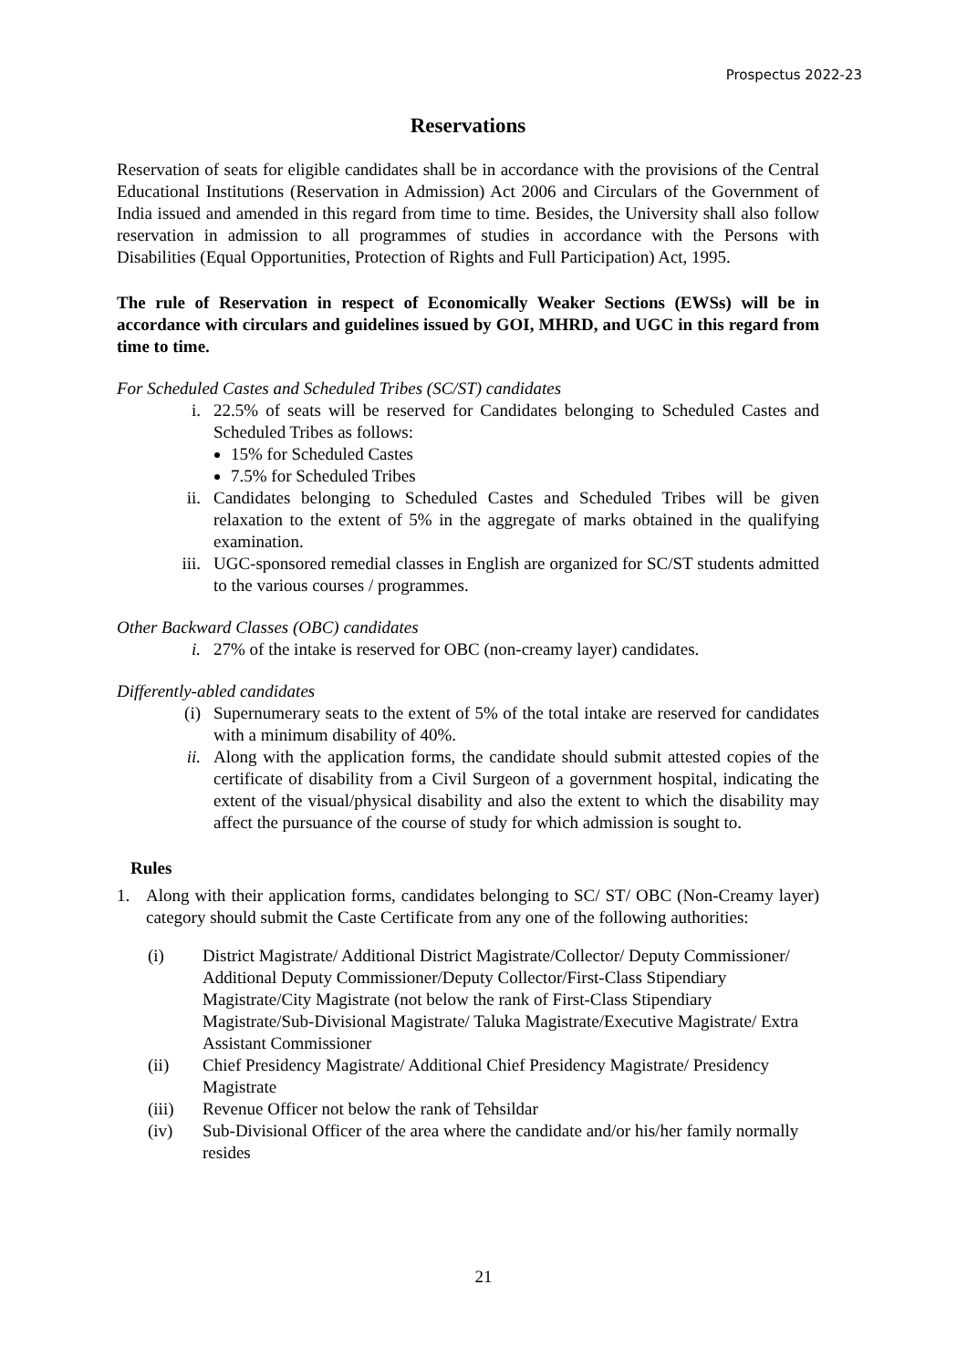Prospectus 2022-23
Reservations
Reservation of seats for eligible candidates shall be in accordance with the provisions of the Central Educational Institutions (Reservation in Admission) Act 2006 and Circulars of the Government of India issued and amended in this regard from time to time. Besides, the University shall also follow reservation in admission to all programmes of studies in accordance with the Persons with Disabilities (Equal Opportunities, Protection of Rights and Full Participation) Act, 1995.
The rule of Reservation in respect of Economically Weaker Sections (EWSs) will be in accordance with circulars and guidelines issued by GOI, MHRD, and UGC in this regard from time to time.
For Scheduled Castes and Scheduled Tribes (SC/ST) candidates
i. 22.5% of seats will be reserved for Candidates belonging to Scheduled Castes and Scheduled Tribes as follows:
15% for Scheduled Castes
7.5% for Scheduled Tribes
ii. Candidates belonging to Scheduled Castes and Scheduled Tribes will be given relaxation to the extent of 5% in the aggregate of marks obtained in the qualifying examination.
iii. UGC-sponsored remedial classes in English are organized for SC/ST students admitted to the various courses / programmes.
Other Backward Classes (OBC) candidates
i. 27% of the intake is reserved for OBC (non-creamy layer) candidates.
Differently-abled candidates
(i) Supernumerary seats to the extent of 5% of the total intake are reserved for candidates with a minimum disability of 40%.
ii. Along with the application forms, the candidate should submit attested copies of the certificate of disability from a Civil Surgeon of a government hospital, indicating the extent of the visual/physical disability and also the extent to which the disability may affect the pursuance of the course of study for which admission is sought to.
Rules
1. Along with their application forms, candidates belonging to SC/ ST/ OBC (Non-Creamy layer) category should submit the Caste Certificate from any one of the following authorities:
(i) District Magistrate/ Additional District Magistrate/Collector/ Deputy Commissioner/ Additional Deputy Commissioner/Deputy Collector/First-Class Stipendiary Magistrate/City Magistrate (not below the rank of First-Class Stipendiary Magistrate/Sub-Divisional Magistrate/ Taluka Magistrate/Executive Magistrate/ Extra Assistant Commissioner
(ii) Chief Presidency Magistrate/ Additional Chief Presidency Magistrate/ Presidency Magistrate
(iii) Revenue Officer not below the rank of Tehsildar
(iv) Sub-Divisional Officer of the area where the candidate and/or his/her family normally resides
21